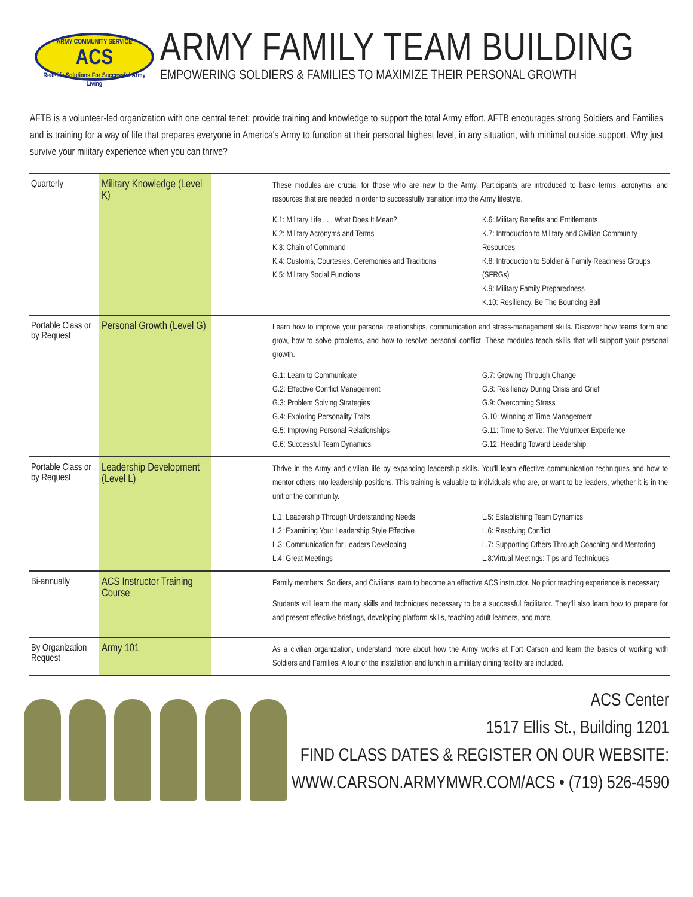ARMY COMMUNITY SERVICE
ACS
Real-life Solutions For Successful Army Living
ARMY FAMILY TEAM BUILDING
EMPOWERING SOLDIERS & FAMILIES TO MAXIMIZE THEIR PERSONAL GROWTH
AFTB is a volunteer-led organization with one central tenet: provide training and knowledge to support the total Army effort. AFTB encourages strong Soldiers and Families and is training for a way of life that prepares everyone in America's Army to function at their personal highest level, in any situation, with minimal outside support. Why just survive your military experience when you can thrive?
| Quarterly | Military Knowledge (Level K) | | These modules are crucial for those who are new to the Army. Participants are introduced to basic terms, acronyms, and resources that are needed in order to successfully transition into the Army lifestyle. K.1: Military Life . . . What Does It Mean? K.2: Military Acronyms and Terms K.3: Chain of Command K.4: Customs, Courtesies, Ceremonies and Traditions K.5: Military Social Functions K.6: Military Benefits and Entitlements K.7: Introduction to Military and Civilian Community Resources K.8: Introduction to Soldier & Family Readiness Groups (SFRGs) K.9: Military Family Preparedness K.10: Resiliency, Be The Bouncing Ball |
| Portable Class or by Request | Personal Growth (Level G) | | Learn how to improve your personal relationships, communication and stress-management skills. Discover how teams form and grow, how to solve problems, and how to resolve personal conflict. These modules teach skills that will support your personal growth. G.1: Learn to Communicate G.2: Effective Conflict Management G.3: Problem Solving Strategies G.4: Exploring Personality Traits G.5: Improving Personal Relationships G.6: Successful Team Dynamics G.7: Growing Through Change G.8: Resiliency During Crisis and Grief G.9: Overcoming Stress G.10: Winning at Time Management G.11: Time to Serve: The Volunteer Experience G.12: Heading Toward Leadership |
| Portable Class or by Request | Leadership Development (Level L) | | Thrive in the Army and civilian life by expanding leadership skills. You'll learn effective communication techniques and how to mentor others into leadership positions. This training is valuable to individuals who are, or want to be leaders, whether it is in the unit or the community. L.1: Leadership Through Understanding Needs L.2: Examining Your Leadership Style Effective L.3: Communication for Leaders Developing L.4: Great Meetings L.5: Establishing Team Dynamics L.6: Resolving Conflict L.7: Supporting Others Through Coaching and Mentoring L.8:Virtual Meetings: Tips and Techniques |
| Bi-annually | ACS Instructor Training Course | | Family members, Soldiers, and Civilians learn to become an effective ACS instructor. No prior teaching experience is necessary. Students will learn the many skills and techniques necessary to be a successful facilitator. They'll also learn how to prepare for and present effective briefings, developing platform skills, teaching adult learners, and more. |
| By Organization Request | Army 101 | | As a civilian organization, understand more about how the Army works at Fort Carson and learn the basics of working with Soldiers and Families. A tour of the installation and lunch in a military dining facility are included. |
ACS Center
1517 Ellis St., Building 1201
FIND CLASS DATES & REGISTER ON OUR WEBSITE:
WWW.CARSON.ARMYMWR.COM/ACS • (719) 526-4590